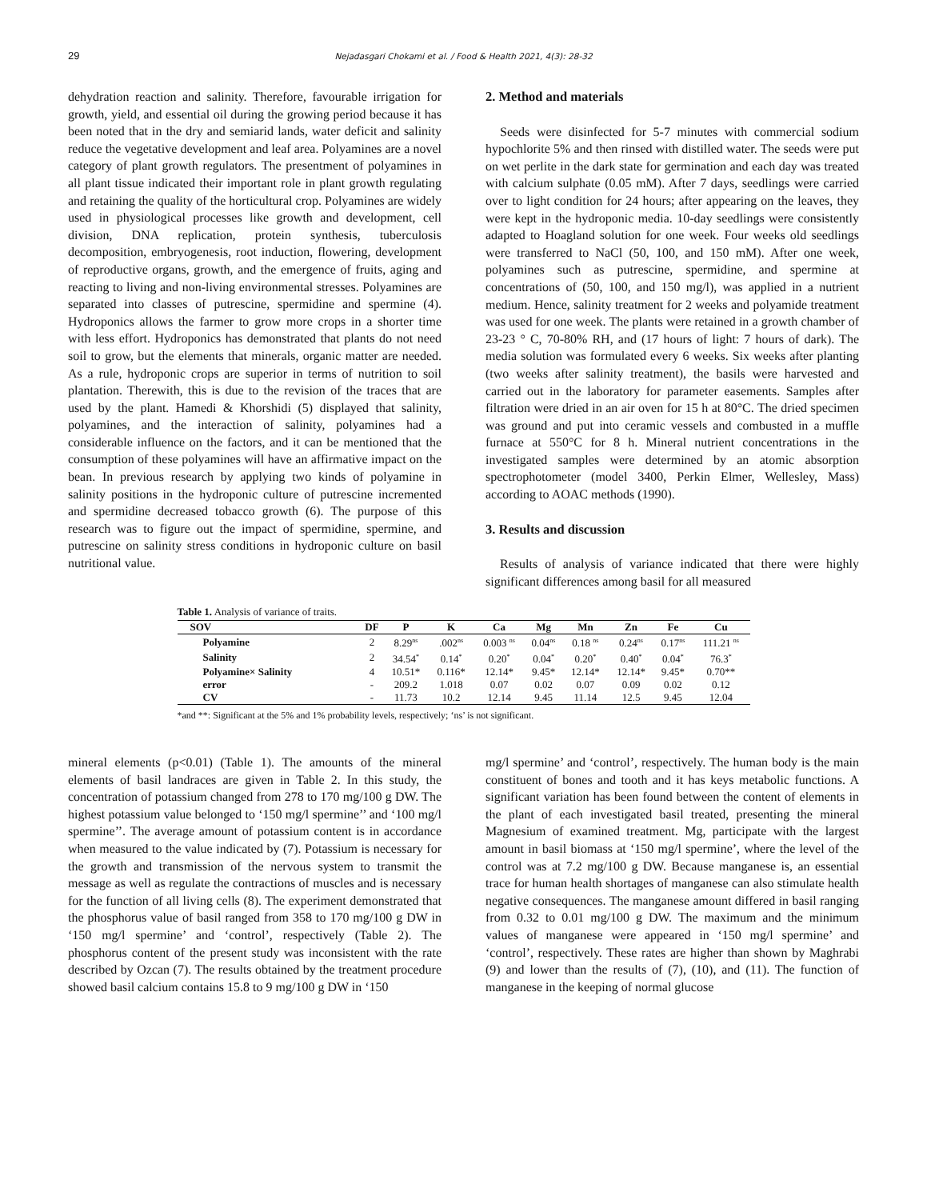29
Nejadasgari Chokami et al. / Food & Health 2021, 4(3): 28-32
dehydration reaction and salinity. Therefore, favourable irrigation for growth, yield, and essential oil during the growing period because it has been noted that in the dry and semiarid lands, water deficit and salinity reduce the vegetative development and leaf area. Polyamines are a novel category of plant growth regulators. The presentment of polyamines in all plant tissue indicated their important role in plant growth regulating and retaining the quality of the horticultural crop. Polyamines are widely used in physiological processes like growth and development, cell division, DNA replication, protein synthesis, tuberculosis decomposition, embryogenesis, root induction, flowering, development of reproductive organs, growth, and the emergence of fruits, aging and reacting to living and non-living environmental stresses. Polyamines are separated into classes of putrescine, spermidine and spermine (4). Hydroponics allows the farmer to grow more crops in a shorter time with less effort. Hydroponics has demonstrated that plants do not need soil to grow, but the elements that minerals, organic matter are needed. As a rule, hydroponic crops are superior in terms of nutrition to soil plantation. Therewith, this is due to the revision of the traces that are used by the plant. Hamedi & Khorshidi (5) displayed that salinity, polyamines, and the interaction of salinity, polyamines had a considerable influence on the factors, and it can be mentioned that the consumption of these polyamines will have an affirmative impact on the bean. In previous research by applying two kinds of polyamine in salinity positions in the hydroponic culture of putrescine incremented and spermidine decreased tobacco growth (6). The purpose of this research was to figure out the impact of spermidine, spermine, and putrescine on salinity stress conditions in hydroponic culture on basil nutritional value.
2. Method and materials
Seeds were disinfected for 5-7 minutes with commercial sodium hypochlorite 5% and then rinsed with distilled water. The seeds were put on wet perlite in the dark state for germination and each day was treated with calcium sulphate (0.05 mM). After 7 days, seedlings were carried over to light condition for 24 hours; after appearing on the leaves, they were kept in the hydroponic media. 10-day seedlings were consistently adapted to Hoagland solution for one week. Four weeks old seedlings were transferred to NaCl (50, 100, and 150 mM). After one week, polyamines such as putrescine, spermidine, and spermine at concentrations of (50, 100, and 150 mg/l), was applied in a nutrient medium. Hence, salinity treatment for 2 weeks and polyamide treatment was used for one week. The plants were retained in a growth chamber of 23-23 ° C, 70-80% RH, and (17 hours of light: 7 hours of dark). The media solution was formulated every 6 weeks. Six weeks after planting (two weeks after salinity treatment), the basils were harvested and carried out in the laboratory for parameter easements. Samples after filtration were dried in an air oven for 15 h at 80°C. The dried specimen was ground and put into ceramic vessels and combusted in a muffle furnace at 550°C for 8 h. Mineral nutrient concentrations in the investigated samples were determined by an atomic absorption spectrophotometer (model 3400, Perkin Elmer, Wellesley, Mass) according to AOAC methods (1990).
3. Results and discussion
Results of analysis of variance indicated that there were highly significant differences among basil for all measured
Table 1. Analysis of variance of traits.
| SOV | DF | P | K | Ca | Mg | Mn | Zn | Fe | Cu |
| --- | --- | --- | --- | --- | --- | --- | --- | --- | --- |
| Polyamine | 2 | 8.29<sup>ns</sup> | .002<sup>ns</sup> | 0.003 <sup>ns</sup> | 0.04<sup>ns</sup> | 0.18 <sup>ns</sup> | 0.24<sup>ns</sup> | 0.17<sup>ns</sup> | 111.21 <sup>ns</sup> |
| Salinity | 2 | 34.54<sup>*</sup> | 0.14<sup>*</sup> | 0.20<sup>*</sup> | 0.04<sup>*</sup> | 0.20<sup>*</sup> | 0.40<sup>*</sup> | 0.04<sup>*</sup> | 76.3<sup>*</sup> |
| Polyamine× Salinity | 4 | 10.51* | 0.116* | 12.14* | 9.45* | 12.14* | 12.14* | 9.45* | 0.70** |
| error | - | 209.2 | 1.018 | 0.07 | 0.02 | 0.07 | 0.09 | 0.02 | 0.12 |
| CV | - | 11.73 | 10.2 | 12.14 | 9.45 | 11.14 | 12.5 | 9.45 | 12.04 |
*and **: Significant at the 5% and 1% probability levels, respectively; ‘ns’ is not significant.
mineral elements (p<0.01) (Table 1). The amounts of the mineral elements of basil landraces are given in Table 2. In this study, the concentration of potassium changed from 278 to 170 mg/100 g DW. The highest potassium value belonged to ‘150 mg/l spermine’’ and ‘100 mg/l spermine’’. The average amount of potassium content is in accordance when measured to the value indicated by (7). Potassium is necessary for the growth and transmission of the nervous system to transmit the message as well as regulate the contractions of muscles and is necessary for the function of all living cells (8). The experiment demonstrated that the phosphorus value of basil ranged from 358 to 170 mg/100 g DW in ‘150 mg/l spermine’ and ‘control’, respectively (Table 2). The phosphorus content of the present study was inconsistent with the rate described by Ozcan (7). The results obtained by the treatment procedure showed basil calcium contains 15.8 to 9 mg/100 g DW in ‘150
mg/l spermine’ and ‘control’, respectively. The human body is the main constituent of bones and tooth and it has keys metabolic functions. A significant variation has been found between the content of elements in the plant of each investigated basil treated, presenting the mineral Magnesium of examined treatment. Mg, participate with the largest amount in basil biomass at ‘150 mg/l spermine’, where the level of the control was at 7.2 mg/100 g DW. Because manganese is, an essential trace for human health shortages of manganese can also stimulate health negative consequences. The manganese amount differed in basil ranging from 0.32 to 0.01 mg/100 g DW. The maximum and the minimum values of manganese were appeared in ‘150 mg/l spermine’ and ‘control’, respectively. These rates are higher than shown by Maghrabi (9) and lower than the results of (7), (10), and (11). The function of manganese in the keeping of normal glucose